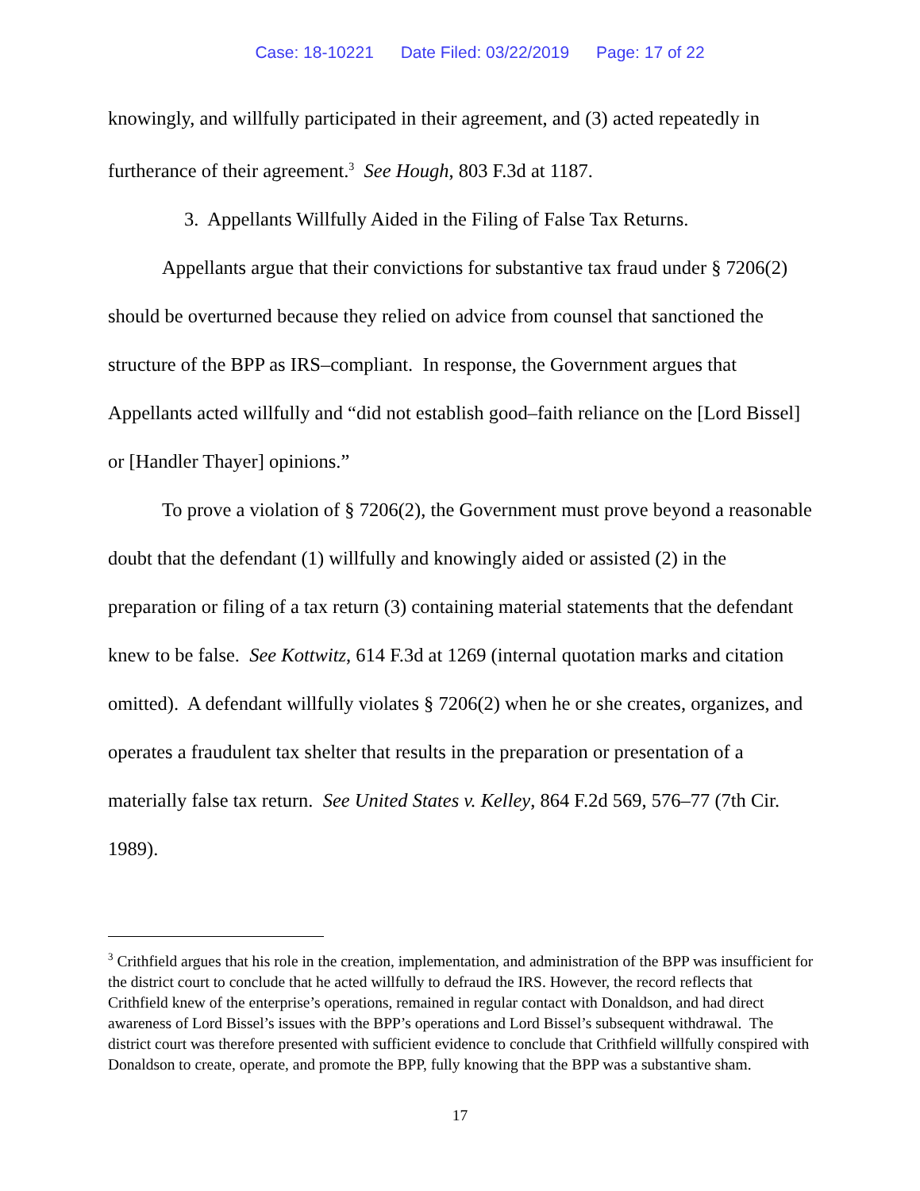Case: 18-10221 Date Filed: 03/22/2019 Page: 17 of 22
knowingly, and willfully participated in their agreement, and (3) acted repeatedly in furtherance of their agreement.<sup>3</sup> See Hough, 803 F.3d at 1187.
3. Appellants Willfully Aided in the Filing of False Tax Returns.
Appellants argue that their convictions for substantive tax fraud under § 7206(2) should be overturned because they relied on advice from counsel that sanctioned the structure of the BPP as IRS–compliant. In response, the Government argues that Appellants acted willfully and “did not establish good–faith reliance on the [Lord Bissel] or [Handler Thayer] opinions.”
To prove a violation of § 7206(2), the Government must prove beyond a reasonable doubt that the defendant (1) willfully and knowingly aided or assisted (2) in the preparation or filing of a tax return (3) containing material statements that the defendant knew to be false. See Kottwitz, 614 F.3d at 1269 (internal quotation marks and citation omitted). A defendant willfully violates § 7206(2) when he or she creates, organizes, and operates a fraudulent tax shelter that results in the preparation or presentation of a materially false tax return. See United States v. Kelley, 864 F.2d 569, 576–77 (7th Cir. 1989).
<sup>3</sup> Crithfield argues that his role in the creation, implementation, and administration of the BPP was insufficient for the district court to conclude that he acted willfully to defraud the IRS. However, the record reflects that Crithfield knew of the enterprise’s operations, remained in regular contact with Donaldson, and had direct awareness of Lord Bissel’s issues with the BPP’s operations and Lord Bissel’s subsequent withdrawal. The district court was therefore presented with sufficient evidence to conclude that Crithfield willfully conspired with Donaldson to create, operate, and promote the BPP, fully knowing that the BPP was a substantive sham.
17